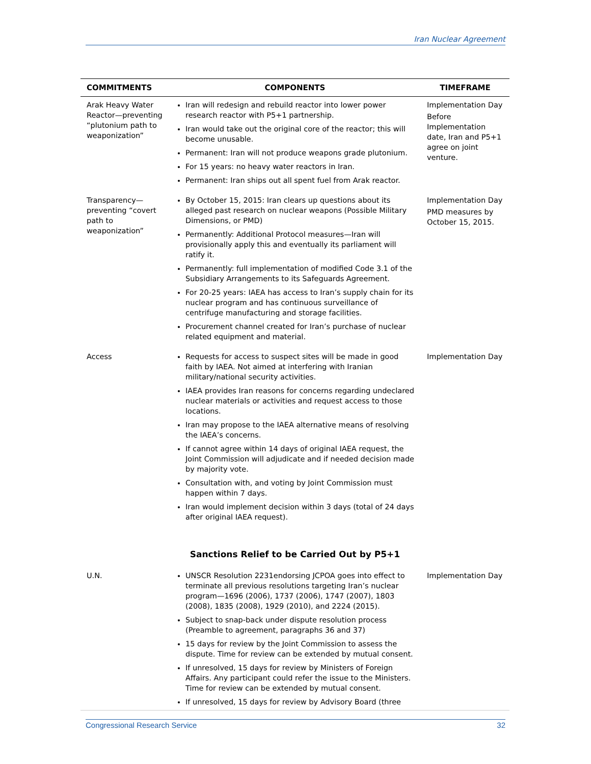Iran Nuclear Agreement
| COMMITMENTS | COMPONENTS | TIMEFRAME |
| --- | --- | --- |
| Arak Heavy Water Reactor—preventing “plutonium path to weaponization” | Iran will redesign and rebuild reactor into lower power research reactor with P5+1 partnership. Iran would take out the original core of the reactor; this will become unusable. Permanent: Iran will not produce weapons grade plutonium. For 15 years: no heavy water reactors in Iran. Permanent: Iran ships out all spent fuel from Arak reactor. | Implementation Day Before Implementation date, Iran and P5+1 agree on joint venture. |
| Transparency—preventing “covert path to weaponization” | By October 15, 2015: Iran clears up questions about its alleged past research on nuclear weapons (Possible Military Dimensions, or PMD) Permanently: Additional Protocol measures—Iran will provisionally apply this and eventually its parliament will ratify it. Permanently: full implementation of modified Code 3.1 of the Subsidiary Arrangements to its Safeguards Agreement. For 20-25 years: IAEA has access to Iran’s supply chain for its nuclear program and has continuous surveillance of centrifuge manufacturing and storage facilities. Procurement channel created for Iran’s purchase of nuclear related equipment and material. | Implementation Day PMD measures by October 15, 2015. |
| Access | Requests for access to suspect sites will be made in good faith by IAEA. Not aimed at interfering with Iranian military/national security activities. IAEA provides Iran reasons for concerns regarding undeclared nuclear materials or activities and request access to those locations. Iran may propose to the IAEA alternative means of resolving the IAEA’s concerns. If cannot agree within 14 days of original IAEA request, the Joint Commission will adjudicate and if needed decision made by majority vote. Consultation with, and voting by Joint Commission must happen within 7 days. Iran would implement decision within 3 days (total of 24 days after original IAEA request). | Implementation Day |
| Sanctions Relief to be Carried Out by P5+1 | | |
| U.N. | UNSCR Resolution 2231endorsing JCPOA goes into effect to terminate all previous resolutions targeting Iran’s nuclear program—1696 (2006), 1737 (2006), 1747 (2007), 1803 (2008), 1835 (2008), 1929 (2010), and 2224 (2015). Subject to snap-back under dispute resolution process (Preamble to agreement, paragraphs 36 and 37) 15 days for review by the Joint Commission to assess the dispute. Time for review can be extended by mutual consent. If unresolved, 15 days for review by Ministers of Foreign Affairs. Any participant could refer the issue to the Ministers. Time for review can be extended by mutual consent. If unresolved, 15 days for review by Advisory Board (three | Implementation Day |
Congressional Research Service 32